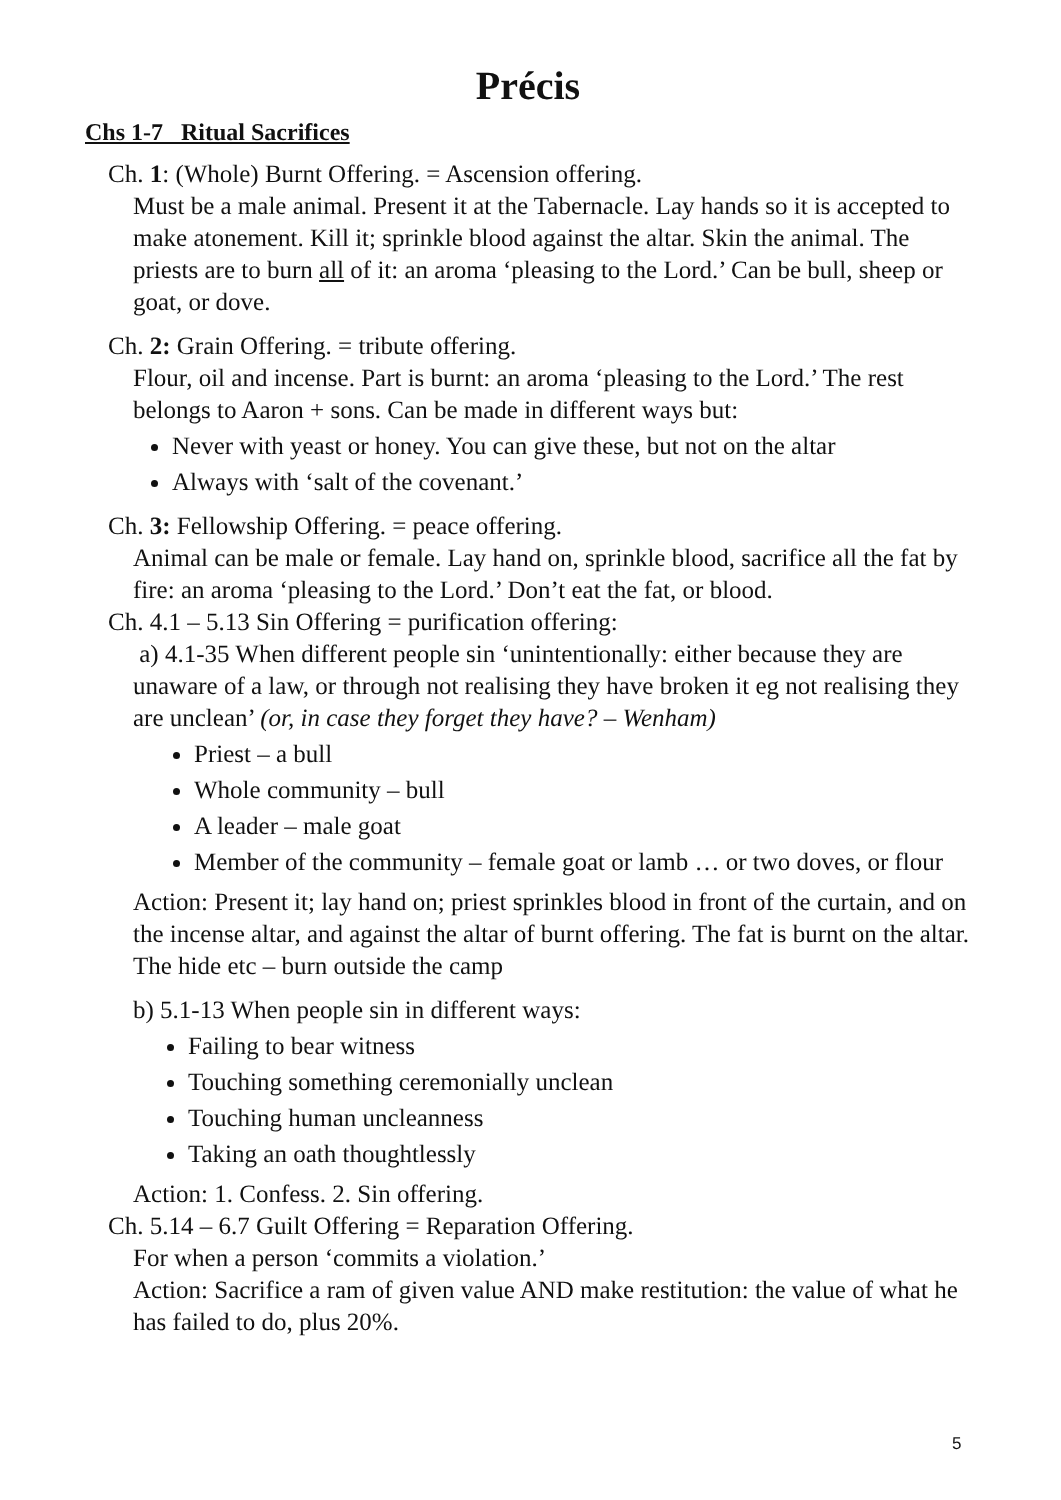Précis
Chs 1-7 Ritual Sacrifices
Ch. 1: (Whole) Burnt Offering. = Ascension offering.
Must be a male animal. Present it at the Tabernacle. Lay hands so it is accepted to make atonement. Kill it; sprinkle blood against the altar. Skin the animal. The priests are to burn all of it: an aroma ‘pleasing to the Lord.’ Can be bull, sheep or goat, or dove.
Ch. 2: Grain Offering. = tribute offering.
Flour, oil and incense. Part is burnt: an aroma ‘pleasing to the Lord.’ The rest belongs to Aaron + sons. Can be made in different ways but:
Never with yeast or honey. You can give these, but not on the altar
Always with ‘salt of the covenant.’
Ch. 3: Fellowship Offering. = peace offering.
Animal can be male or female. Lay hand on, sprinkle blood, sacrifice all the fat by fire: an aroma ‘pleasing to the Lord.’ Don’t eat the fat, or blood.
Ch. 4.1 – 5.13 Sin Offering = purification offering:
a) 4.1-35 When different people sin ‘unintentionally: either because they are unaware of a law, or through not realising they have broken it eg not realising they are unclean’ (or, in case they forget they have? – Wenham)
Priest – a bull
Whole community – bull
A leader – male goat
Member of the community – female goat or lamb … or two doves, or flour
Action: Present it; lay hand on; priest sprinkles blood in front of the curtain, and on the incense altar, and against the altar of burnt offering. The fat is burnt on the altar. The hide etc – burn outside the camp
b) 5.1-13 When people sin in different ways:
Failing to bear witness
Touching something ceremonially unclean
Touching human uncleanness
Taking an oath thoughtlessly
Action: 1. Confess. 2. Sin offering.
Ch. 5.14 – 6.7 Guilt Offering = Reparation Offering.
For when a person ‘commits a violation.’
Action: Sacrifice a ram of given value AND make restitution: the value of what he has failed to do, plus 20%.
5